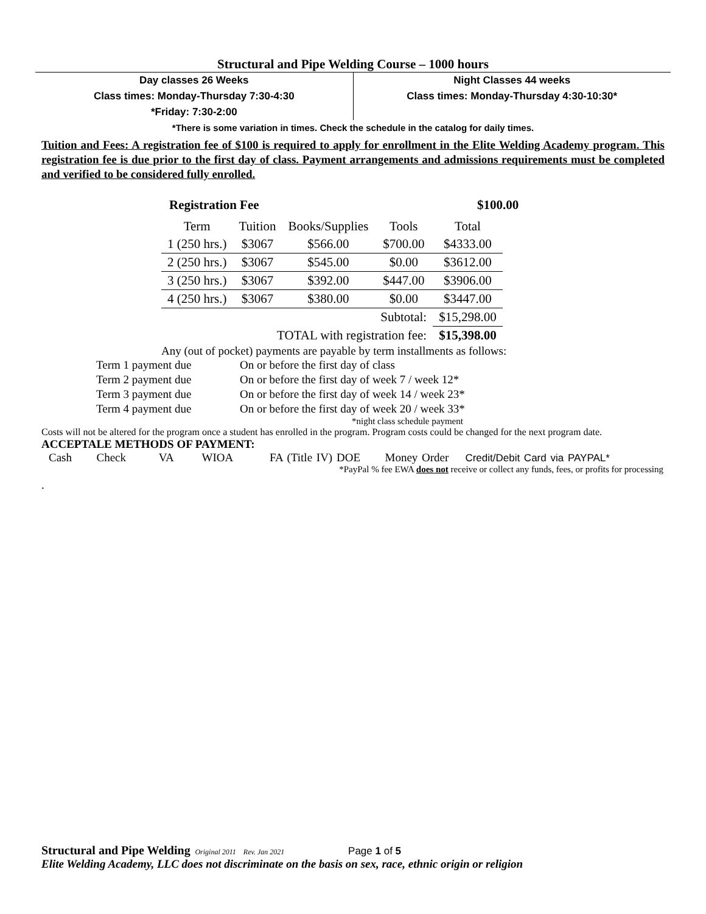Structural and Pipe Welding Course – 1000 hours
Day classes 26 Weeks
Class times: Monday-Thursday 7:30-4:30
*Friday: 7:30-2:00
Night Classes 44 weeks
Class times: Monday-Thursday 4:30-10:30*
*There is some variation in times. Check the schedule in the catalog for daily times.
Tuition and Fees: A registration fee of $100 is required to apply for enrollment in the Elite Welding Academy program. This registration fee is due prior to the first day of class. Payment arrangements and admissions requirements must be completed and verified to be considered fully enrolled.
Registration Fee $100.00
| Term | Tuition | Books/Supplies | Tools | Total |
| --- | --- | --- | --- | --- |
| 1 (250 hrs.) | $3067 | $566.00 | $700.00 | $4333.00 |
| 2 (250 hrs.) | $3067 | $545.00 | $0.00 | $3612.00 |
| 3 (250 hrs.) | $3067 | $392.00 | $447.00 | $3906.00 |
| 4 (250 hrs.) | $3067 | $380.00 | $0.00 | $3447.00 |
| | | | Subtotal: | $15,298.00 |
| TOTAL with registration fee: | | | | $15,398.00 |
Any (out of pocket) payments are payable by term installments as follows:
Term 1 payment due On or before the first day of class
Term 2 payment due On or before the first day of week 7 / week 12*
Term 3 payment due On or before the first day of week 14 / week 23*
Term 4 payment due On or before the first day of week 20 / week 33*
*night class schedule payment
Costs will not be altered for the program once a student has enrolled in the program. Program costs could be changed for the next program date.
ACCEPTALE METHODS OF PAYMENT:
Cash Check VA WIOA FA (Title IV) DOE Money Order Credit/Debit Card via PAYPAL*
*PayPal % fee EWA does not receive or collect any funds, fees, or profits for processing
.
Structural and Pipe Welding Original 2011 Rev. Jan 2021 Page 1 of 5
Elite Welding Academy, LLC does not discriminate on the basis on sex, race, ethnic origin or religion